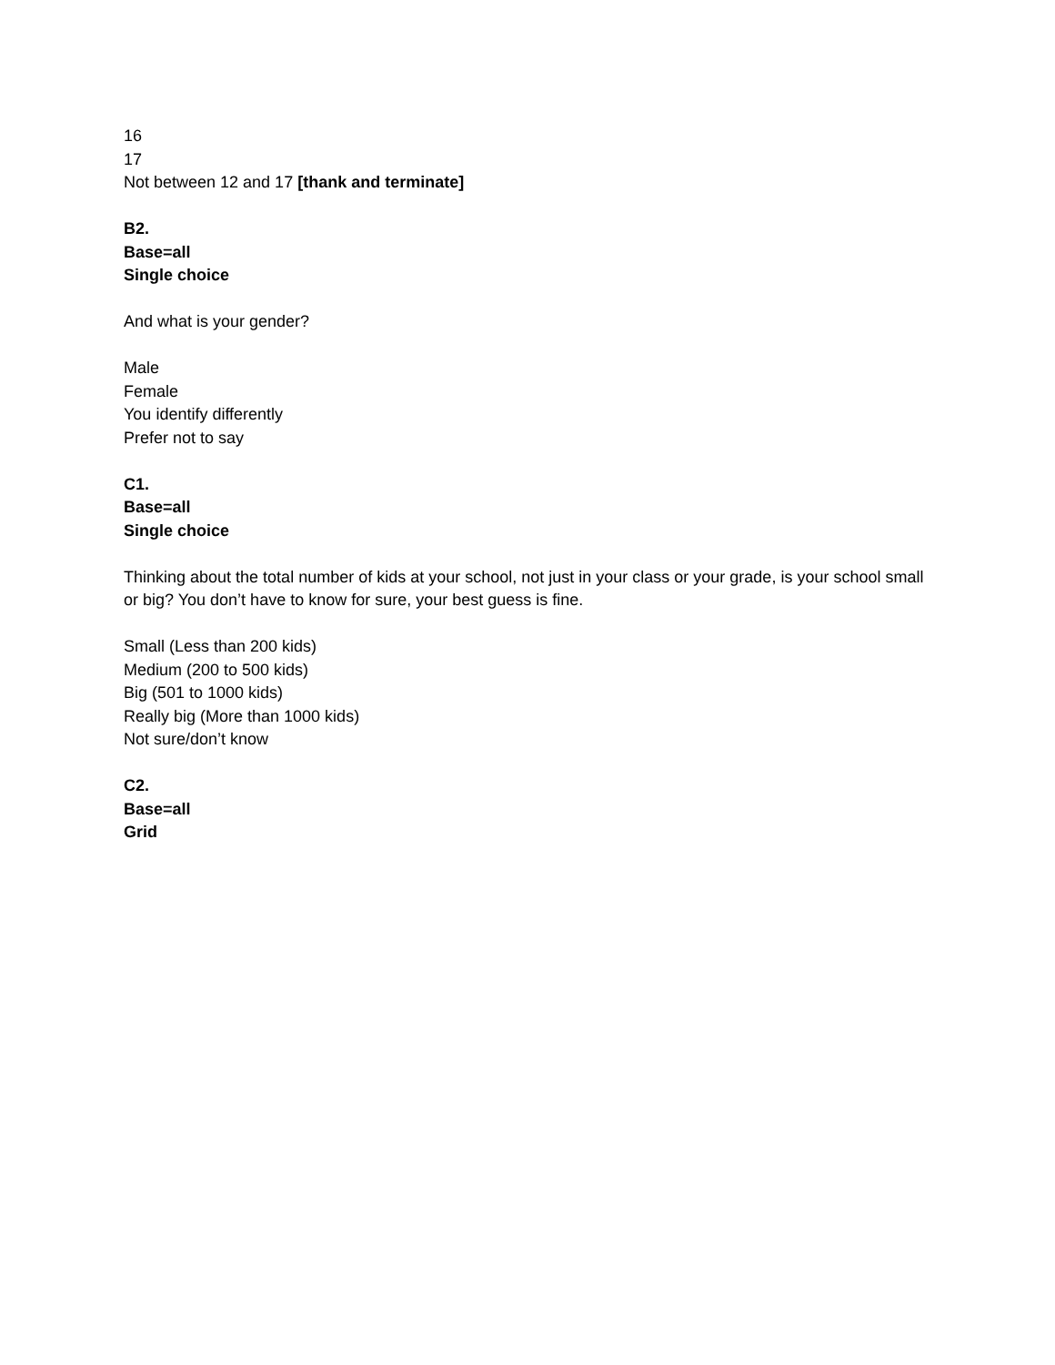16
17
Not between 12 and 17 [thank and terminate]
B2.
Base=all
Single choice
And what is your gender?
Male
Female
You identify differently
Prefer not to say
C1.
Base=all
Single choice
Thinking about the total number of kids at your school, not just in your class or your grade, is your school small or big? You don’t have to know for sure, your best guess is fine.
Small (Less than 200 kids)
Medium (200 to 500 kids)
Big (501 to 1000 kids)
Really big (More than 1000 kids)
Not sure/don’t know
C2.
Base=all
Grid